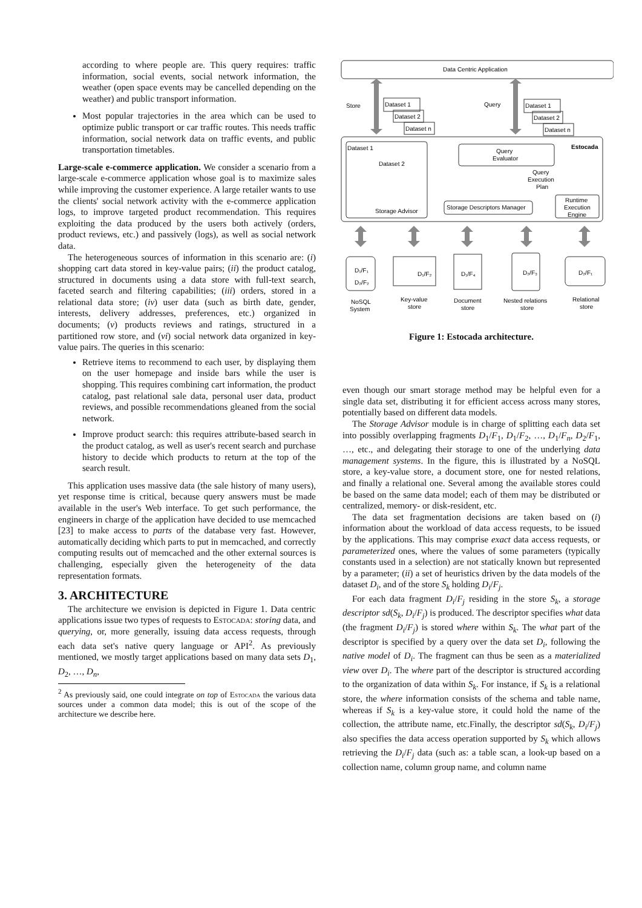according to where people are. This query requires: traffic information, social events, social network information, the weather (open space events may be cancelled depending on the weather) and public transport information.
Most popular trajectories in the area which can be used to optimize public transport or car traffic routes. This needs traffic information, social network data on traffic events, and public transportation timetables.
Large-scale e-commerce application. We consider a scenario from a large-scale e-commerce application whose goal is to maximize sales while improving the customer experience. A large retailer wants to use the clients' social network activity with the e-commerce application logs, to improve targeted product recommendation. This requires exploiting the data produced by the users both actively (orders, product reviews, etc.) and passively (logs), as well as social network data.
The heterogeneous sources of information in this scenario are: (i) shopping cart data stored in key-value pairs; (ii) the product catalog, structured in documents using a data store with full-text search, faceted search and filtering capabilities; (iii) orders, stored in a relational data store; (iv) user data (such as birth date, gender, interests, delivery addresses, preferences, etc.) organized in documents; (v) products reviews and ratings, structured in a partitioned row store, and (vi) social network data organized in key-value pairs. The queries in this scenario:
Retrieve items to recommend to each user, by displaying them on the user homepage and inside bars while the user is shopping. This requires combining cart information, the product catalog, past relational sale data, personal user data, product reviews, and possible recommendations gleaned from the social network.
Improve product search: this requires attribute-based search in the product catalog, as well as user's recent search and purchase history to decide which products to return at the top of the search result.
This application uses massive data (the sale history of many users), yet response time is critical, because query answers must be made available in the user's Web interface. To get such performance, the engineers in charge of the application have decided to use memcached [23] to make access to parts of the database very fast. However, automatically deciding which parts to put in memcached, and correctly computing results out of memcached and the other external sources is challenging, especially given the heterogeneity of the data representation formats.
3. ARCHITECTURE
The architecture we envision is depicted in Figure 1. Data centric applications issue two types of requests to Estocada: storing data, and querying, or, more generally, issuing data access requests, through each data set's native query language or API<sup>2</sup>. As previously mentioned, we mostly target applications based on many data sets D<sub>1</sub>, D<sub>2</sub>, …, D<sub>n</sub>,
<sup>2</sup> As previously said, one could integrate on top of Estocada the various data sources under a common data model; this is out of the scope of the architecture we describe here.
Data Centric Application
Store
Query
Dataset 1
Dataset 2
Dataset n
Dataset 1
Dataset 2
Dataset n
Estocada
Dataset 1
Dataset 2
Query
Evaluator
Query
Execution
Plan
Storage Advisor
Storage Descriptors Manager
Runtime
Execution
Engine
D₁/F₁
D₂/F₂
D₁/F₂
D₁/F₄
D₂/F₃
D₂/F₁
NoSQL
System
Key-value
store
Document
store
Nested relations
store
Relational
store
Figure 1: Estocada architecture.
even though our smart storage method may be helpful even for a single data set, distributing it for efficient access across many stores, potentially based on different data models.
The Storage Advisor module is in charge of splitting each data set into possibly overlapping fragments D<sub>1</sub>/F<sub>1</sub>, D<sub>1</sub>/F<sub>2</sub>, …, D<sub>1</sub>/F<sub>n</sub>, D<sub>2</sub>/F<sub>1</sub>, …, etc., and delegating their storage to one of the underlying data management systems. In the figure, this is illustrated by a NoSQL store, a key-value store, a document store, one for nested relations, and finally a relational one. Several among the available stores could be based on the same data model; each of them may be distributed or centralized, memory- or disk-resident, etc.
The data set fragmentation decisions are taken based on (i) information about the workload of data access requests, to be issued by the applications. This may comprise exact data access requests, or parameterized ones, where the values of some parameters (typically constants used in a selection) are not statically known but represented by a parameter; (ii) a set of heuristics driven by the data models of the dataset D<sub>i</sub>, and of the store S<sub>k</sub> holding D<sub>i</sub>/F<sub>j</sub>.
For each data fragment D<sub>i</sub>/F<sub>j</sub> residing in the store S<sub>k</sub>, a storage descriptor sd(S<sub>k</sub>, D<sub>i</sub>/F<sub>j</sub>) is produced. The descriptor specifies what data (the fragment D<sub>i</sub>/F<sub>j</sub>) is stored where within S<sub>k</sub>. The what part of the descriptor is specified by a query over the data set D<sub>i</sub>, following the native model of D<sub>i</sub>. The fragment can thus be seen as a materialized view over D<sub>i</sub>. The where part of the descriptor is structured according to the organization of data within S<sub>k</sub>. For instance, if S<sub>k</sub> is a relational store, the where information consists of the schema and table name, whereas if S<sub>k</sub> is a key-value store, it could hold the name of the collection, the attribute name, etc.Finally, the descriptor sd(S<sub>k</sub>, D<sub>i</sub>/F<sub>j</sub>) also specifies the data access operation supported by S<sub>k</sub> which allows retrieving the D<sub>i</sub>/F<sub>j</sub> data (such as: a table scan, a look-up based on a collection name, column group name, and column name